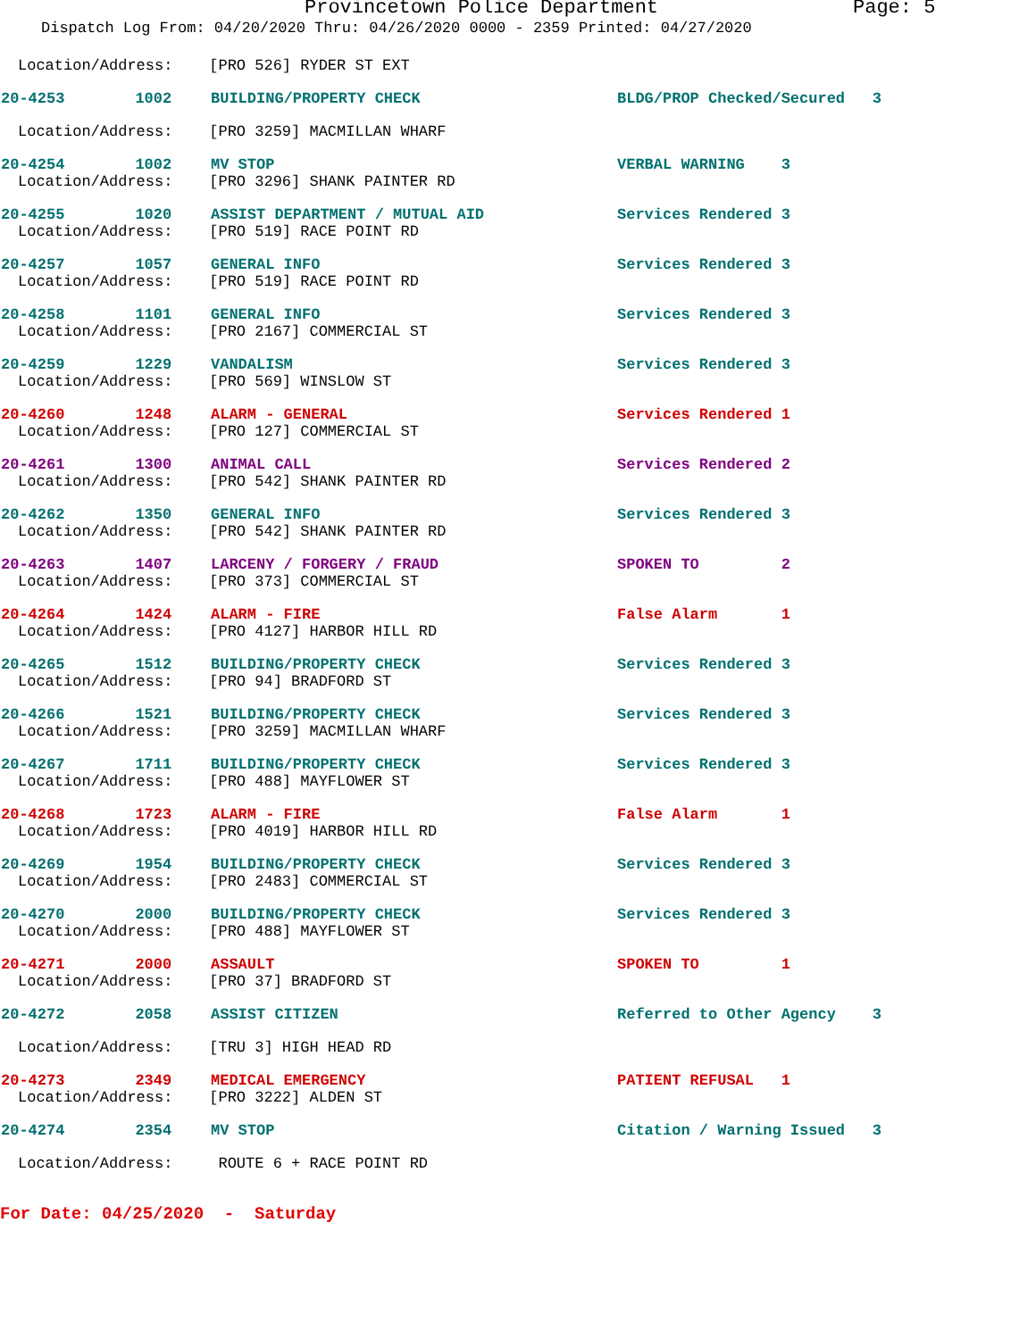Provincetown Police Department Page: 5
Dispatch Log From: 04/20/2020 Thru: 04/26/2020 0000 - 2359 Printed: 04/27/2020
Location/Address: [PRO 526] RYDER ST EXT
20-4253 1002 BUILDING/PROPERTY CHECK BLDG/PROP Checked/Secured 3
Location/Address: [PRO 3259] MACMILLAN WHARF
20-4254 1002 MV STOP VERBAL WARNING 3
Location/Address: [PRO 3296] SHANK PAINTER RD
20-4255 1020 ASSIST DEPARTMENT / MUTUAL AID Services Rendered 3
Location/Address: [PRO 519] RACE POINT RD
20-4257 1057 GENERAL INFO Services Rendered 3
Location/Address: [PRO 519] RACE POINT RD
20-4258 1101 GENERAL INFO Services Rendered 3
Location/Address: [PRO 2167] COMMERCIAL ST
20-4259 1229 VANDALISM Services Rendered 3
Location/Address: [PRO 569] WINSLOW ST
20-4260 1248 ALARM - GENERAL Services Rendered 1
Location/Address: [PRO 127] COMMERCIAL ST
20-4261 1300 ANIMAL CALL Services Rendered 2
Location/Address: [PRO 542] SHANK PAINTER RD
20-4262 1350 GENERAL INFO Services Rendered 3
Location/Address: [PRO 542] SHANK PAINTER RD
20-4263 1407 LARCENY / FORGERY / FRAUD SPOKEN TO 2
Location/Address: [PRO 373] COMMERCIAL ST
20-4264 1424 ALARM - FIRE False Alarm 1
Location/Address: [PRO 4127] HARBOR HILL RD
20-4265 1512 BUILDING/PROPERTY CHECK Services Rendered 3
Location/Address: [PRO 94] BRADFORD ST
20-4266 1521 BUILDING/PROPERTY CHECK Services Rendered 3
Location/Address: [PRO 3259] MACMILLAN WHARF
20-4267 1711 BUILDING/PROPERTY CHECK Services Rendered 3
Location/Address: [PRO 488] MAYFLOWER ST
20-4268 1723 ALARM - FIRE False Alarm 1
Location/Address: [PRO 4019] HARBOR HILL RD
20-4269 1954 BUILDING/PROPERTY CHECK Services Rendered 3
Location/Address: [PRO 2483] COMMERCIAL ST
20-4270 2000 BUILDING/PROPERTY CHECK Services Rendered 3
Location/Address: [PRO 488] MAYFLOWER ST
20-4271 2000 ASSAULT SPOKEN TO 1
Location/Address: [PRO 37] BRADFORD ST
20-4272 2058 ASSIST CITIZEN Referred to Other Agency 3
Location/Address: [TRU 3] HIGH HEAD RD
20-4273 2349 MEDICAL EMERGENCY PATIENT REFUSAL 1
Location/Address: [PRO 3222] ALDEN ST
20-4274 2354 MV STOP Citation / Warning Issued 3
Location/Address: ROUTE 6 + RACE POINT RD
For Date: 04/25/2020 - Saturday